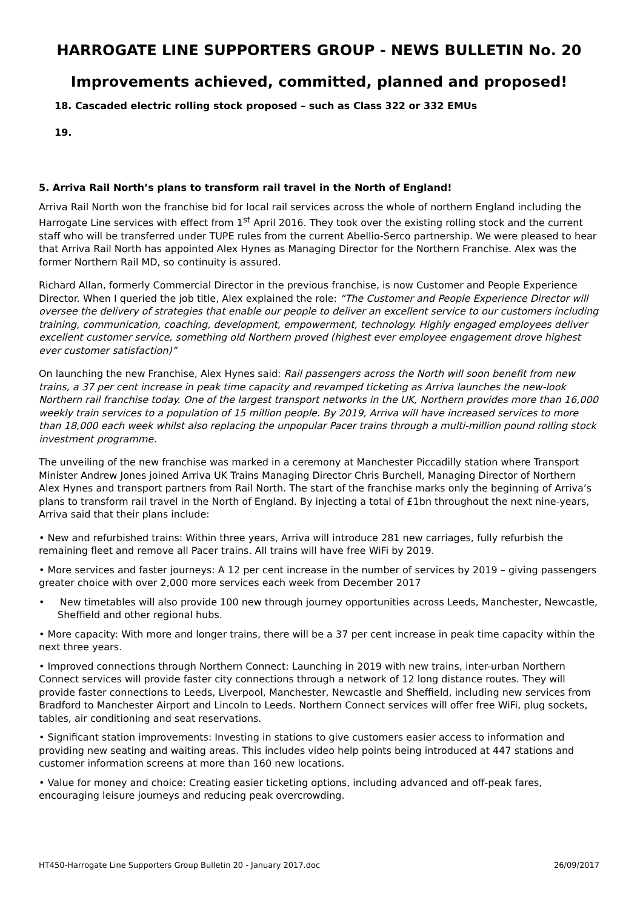HARROGATE LINE SUPPORTERS GROUP - NEWS BULLETIN No. 20
Improvements achieved, committed, planned and proposed!
18. Cascaded electric rolling stock proposed – such as Class 322 or 332 EMUs
19.
5. Arriva Rail North’s plans to transform rail travel in the North of England!
Arriva Rail North won the franchise bid for local rail services across the whole of northern England including the Harrogate Line services with effect from 1<sup>st</sup> April 2016. They took over the existing rolling stock and the current staff who will be transferred under TUPE rules from the current Abellio-Serco partnership. We were pleased to hear that Arriva Rail North has appointed Alex Hynes as Managing Director for the Northern Franchise. Alex was the former Northern Rail MD, so continuity is assured.
Richard Allan, formerly Commercial Director in the previous franchise, is now Customer and People Experience Director. When I queried the job title, Alex explained the role: “The Customer and People Experience Director will oversee the delivery of strategies that enable our people to deliver an excellent service to our customers including training, communication, coaching, development, empowerment, technology. Highly engaged employees deliver excellent customer service, something old Northern proved (highest ever employee engagement drove highest ever customer satisfaction)”
On launching the new Franchise, Alex Hynes said: Rail passengers across the North will soon benefit from new trains, a 37 per cent increase in peak time capacity and revamped ticketing as Arriva launches the new-look Northern rail franchise today. One of the largest transport networks in the UK, Northern provides more than 16,000 weekly train services to a population of 15 million people. By 2019, Arriva will have increased services to more than 18,000 each week whilst also replacing the unpopular Pacer trains through a multi-million pound rolling stock investment programme.
The unveiling of the new franchise was marked in a ceremony at Manchester Piccadilly station where Transport Minister Andrew Jones joined Arriva UK Trains Managing Director Chris Burchell, Managing Director of Northern Alex Hynes and transport partners from Rail North. The start of the franchise marks only the beginning of Arriva’s plans to transform rail travel in the North of England. By injecting a total of £1bn throughout the next nine-years, Arriva said that their plans include:
• New and refurbished trains: Within three years, Arriva will introduce 281 new carriages, fully refurbish the remaining fleet and remove all Pacer trains. All trains will have free WiFi by 2019.
• More services and faster journeys: A 12 per cent increase in the number of services by 2019 – giving passengers greater choice with over 2,000 more services each week from December 2017
• New timetables will also provide 100 new through journey opportunities across Leeds, Manchester, Newcastle, Sheffield and other regional hubs.
• More capacity: With more and longer trains, there will be a 37 per cent increase in peak time capacity within the next three years.
• Improved connections through Northern Connect: Launching in 2019 with new trains, inter-urban Northern Connect services will provide faster city connections through a network of 12 long distance routes. They will provide faster connections to Leeds, Liverpool, Manchester, Newcastle and Sheffield, including new services from Bradford to Manchester Airport and Lincoln to Leeds. Northern Connect services will offer free WiFi, plug sockets, tables, air conditioning and seat reservations.
• Significant station improvements: Investing in stations to give customers easier access to information and providing new seating and waiting areas. This includes video help points being introduced at 447 stations and customer information screens at more than 160 new locations.
• Value for money and choice: Creating easier ticketing options, including advanced and off-peak fares, encouraging leisure journeys and reducing peak overcrowding.
HT450-Harrogate Line Supporters Group Bulletin 20 - January 2017.doc 26/09/2017